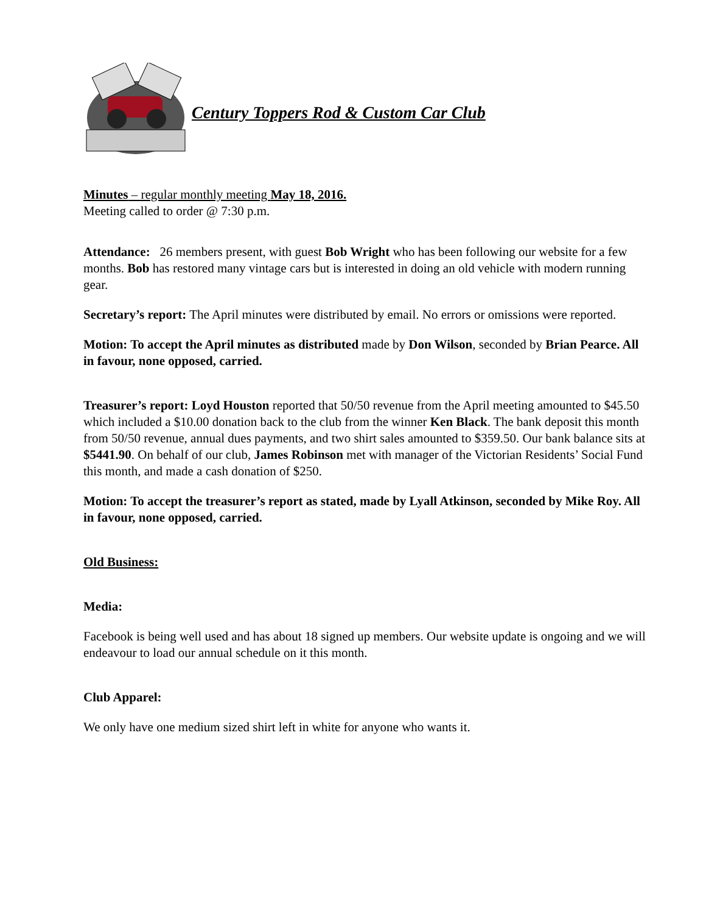Century Toppers Rod & Custom Car Club
Minutes – regular monthly meeting May 18, 2016.
Meeting called to order @ 7:30 p.m.
Attendance: 26 members present, with guest Bob Wright who has been following our website for a few months. Bob has restored many vintage cars but is interested in doing an old vehicle with modern running gear.
Secretary’s report: The April minutes were distributed by email. No errors or omissions were reported.
Motion: To accept the April minutes as distributed made by Don Wilson, seconded by Brian Pearce. All in favour, none opposed, carried.
Treasurer’s report: Loyd Houston reported that 50/50 revenue from the April meeting amounted to $45.50 which included a $10.00 donation back to the club from the winner Ken Black. The bank deposit this month from 50/50 revenue, annual dues payments, and two shirt sales amounted to $359.50. Our bank balance sits at $5441.90. On behalf of our club, James Robinson met with manager of the Victorian Residents’ Social Fund this month, and made a cash donation of $250.
Motion: To accept the treasurer’s report as stated, made by Lyall Atkinson, seconded by Mike Roy. All in favour, none opposed, carried.
Old Business:
Media:
Facebook is being well used and has about 18 signed up members. Our website update is ongoing and we will endeavour to load our annual schedule on it this month.
Club Apparel:
We only have one medium sized shirt left in white for anyone who wants it.